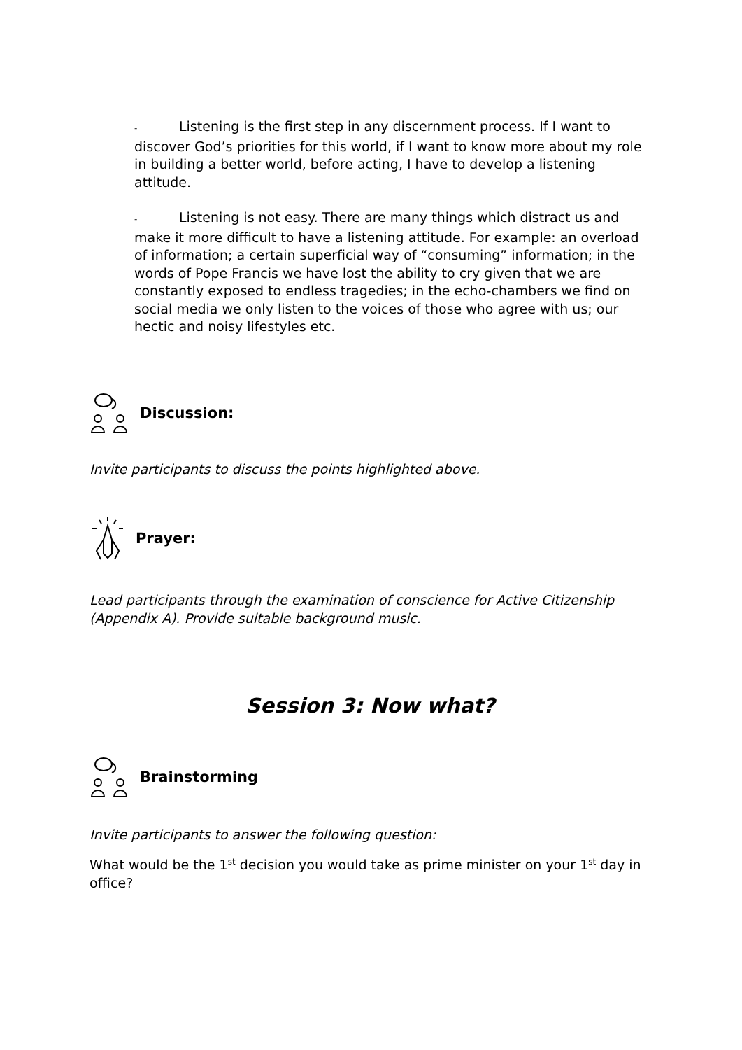- Listening is the first step in any discernment process. If I want to discover God’s priorities for this world, if I want to know more about my role in building a better world, before acting, I have to develop a listening attitude.
- Listening is not easy. There are many things which distract us and make it more difficult to have a listening attitude. For example: an overload of information; a certain superficial way of “consuming” information; in the words of Pope Francis we have lost the ability to cry given that we are constantly exposed to endless tragedies; in the echo-chambers we find on social media we only listen to the voices of those who agree with us; our hectic and noisy lifestyles etc.
Discussion:
Invite participants to discuss the points highlighted above.
Prayer:
Lead participants through the examination of conscience for Active Citizenship (Appendix A). Provide suitable background music.
Session 3: Now what?
Brainstorming
Invite participants to answer the following question:
What would be the 1<sup>st</sup> decision you would take as prime minister on your 1<sup>st</sup> day in office?